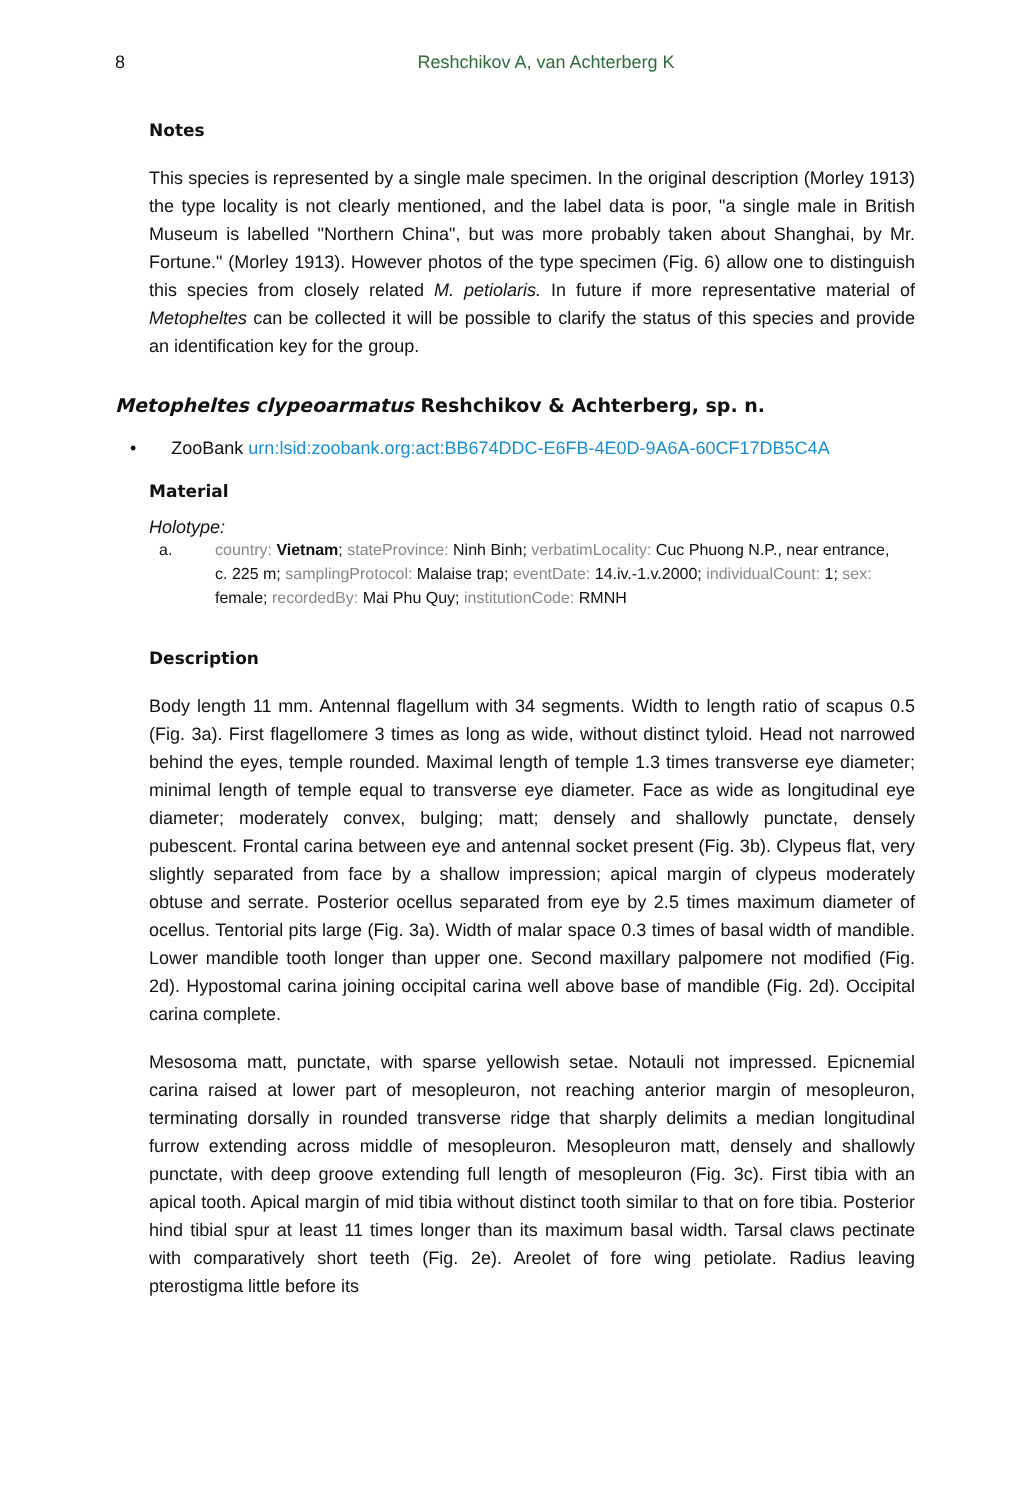8 Reshchikov A, van Achterberg K
Notes
This species is represented by a single male specimen. In the original description (Morley 1913) the type locality is not clearly mentioned, and the label data is poor, "a single male in British Museum is labelled "Northern China", but was more probably taken about Shanghai, by Mr. Fortune." (Morley 1913). However photos of the type specimen (Fig. 6) allow one to distinguish this species from closely related M. petiolaris. In future if more representative material of Metopheltes can be collected it will be possible to clarify the status of this species and provide an identification key for the group.
Metopheltes clypeoarmatus Reshchikov & Achterberg, sp. n.
• ZooBank urn:lsid:zoobank.org:act:BB674DDC-E6FB-4E0D-9A6A-60CF17DB5C4A
Material
Holotype:
a. country: Vietnam; stateProvince: Ninh Binh; verbatimLocality: Cuc Phuong N.P., near entrance, c. 225 m; samplingProtocol: Malaise trap; eventDate: 14.iv.-1.v.2000; individualCount: 1; sex: female; recordedBy: Mai Phu Quy; institutionCode: RMNH
Description
Body length 11 mm. Antennal flagellum with 34 segments. Width to length ratio of scapus 0.5 (Fig. 3a). First flagellomere 3 times as long as wide, without distinct tyloid. Head not narrowed behind the eyes, temple rounded. Maximal length of temple 1.3 times transverse eye diameter; minimal length of temple equal to transverse eye diameter. Face as wide as longitudinal eye diameter; moderately convex, bulging; matt; densely and shallowly punctate, densely pubescent. Frontal carina between eye and antennal socket present (Fig. 3b). Clypeus flat, very slightly separated from face by a shallow impression; apical margin of clypeus moderately obtuse and serrate. Posterior ocellus separated from eye by 2.5 times maximum diameter of ocellus. Tentorial pits large (Fig. 3a). Width of malar space 0.3 times of basal width of mandible. Lower mandible tooth longer than upper one. Second maxillary palpomere not modified (Fig. 2d). Hypostomal carina joining occipital carina well above base of mandible (Fig. 2d). Occipital carina complete.
Mesosoma matt, punctate, with sparse yellowish setae. Notauli not impressed. Epicnemial carina raised at lower part of mesopleuron, not reaching anterior margin of mesopleuron, terminating dorsally in rounded transverse ridge that sharply delimits a median longitudinal furrow extending across middle of mesopleuron. Mesopleuron matt, densely and shallowly punctate, with deep groove extending full length of mesopleuron (Fig. 3c). First tibia with an apical tooth. Apical margin of mid tibia without distinct tooth similar to that on fore tibia. Posterior hind tibial spur at least 11 times longer than its maximum basal width. Tarsal claws pectinate with comparatively short teeth (Fig. 2e). Areolet of fore wing petiolate. Radius leaving pterostigma little before its